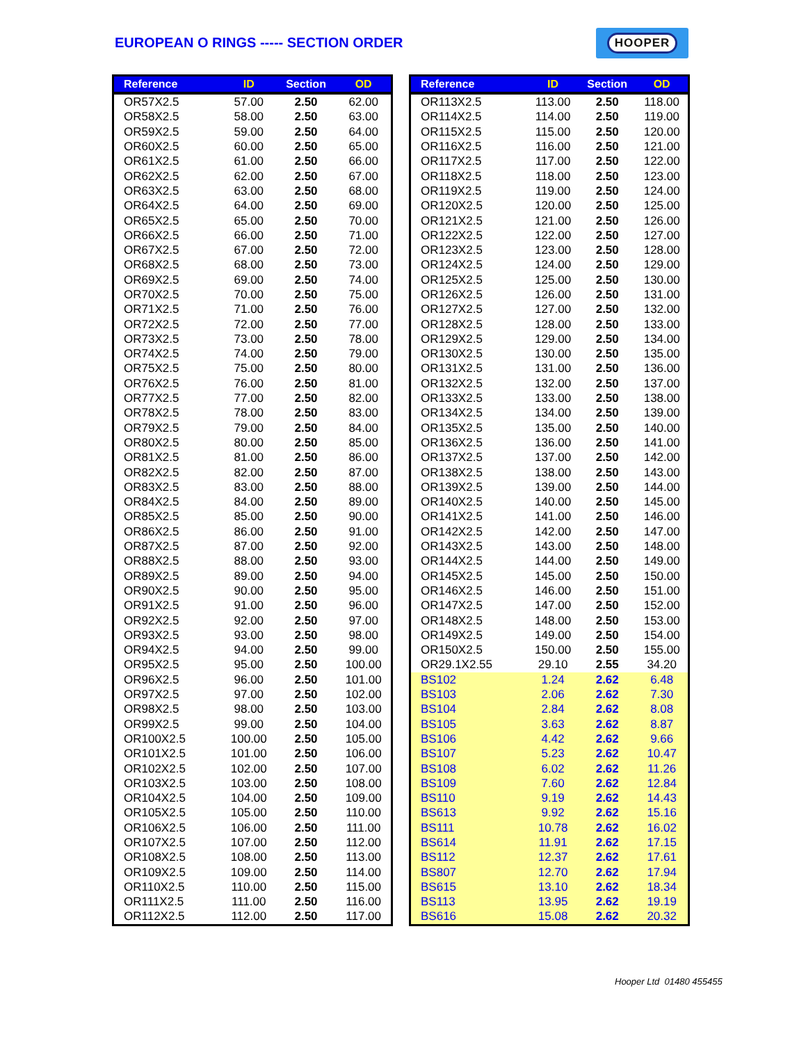EUROPEAN O RINGS ----- SECTION ORDER
HOOPER
| Reference | ID | Section | OD |
| --- | --- | --- | --- |
| OR57X2.5 | 57.00 | 2.50 | 62.00 |
| OR58X2.5 | 58.00 | 2.50 | 63.00 |
| OR59X2.5 | 59.00 | 2.50 | 64.00 |
| OR60X2.5 | 60.00 | 2.50 | 65.00 |
| OR61X2.5 | 61.00 | 2.50 | 66.00 |
| OR62X2.5 | 62.00 | 2.50 | 67.00 |
| OR63X2.5 | 63.00 | 2.50 | 68.00 |
| OR64X2.5 | 64.00 | 2.50 | 69.00 |
| OR65X2.5 | 65.00 | 2.50 | 70.00 |
| OR66X2.5 | 66.00 | 2.50 | 71.00 |
| OR67X2.5 | 67.00 | 2.50 | 72.00 |
| OR68X2.5 | 68.00 | 2.50 | 73.00 |
| OR69X2.5 | 69.00 | 2.50 | 74.00 |
| OR70X2.5 | 70.00 | 2.50 | 75.00 |
| OR71X2.5 | 71.00 | 2.50 | 76.00 |
| OR72X2.5 | 72.00 | 2.50 | 77.00 |
| OR73X2.5 | 73.00 | 2.50 | 78.00 |
| OR74X2.5 | 74.00 | 2.50 | 79.00 |
| OR75X2.5 | 75.00 | 2.50 | 80.00 |
| OR76X2.5 | 76.00 | 2.50 | 81.00 |
| OR77X2.5 | 77.00 | 2.50 | 82.00 |
| OR78X2.5 | 78.00 | 2.50 | 83.00 |
| OR79X2.5 | 79.00 | 2.50 | 84.00 |
| OR80X2.5 | 80.00 | 2.50 | 85.00 |
| OR81X2.5 | 81.00 | 2.50 | 86.00 |
| OR82X2.5 | 82.00 | 2.50 | 87.00 |
| OR83X2.5 | 83.00 | 2.50 | 88.00 |
| OR84X2.5 | 84.00 | 2.50 | 89.00 |
| OR85X2.5 | 85.00 | 2.50 | 90.00 |
| OR86X2.5 | 86.00 | 2.50 | 91.00 |
| OR87X2.5 | 87.00 | 2.50 | 92.00 |
| OR88X2.5 | 88.00 | 2.50 | 93.00 |
| OR89X2.5 | 89.00 | 2.50 | 94.00 |
| OR90X2.5 | 90.00 | 2.50 | 95.00 |
| OR91X2.5 | 91.00 | 2.50 | 96.00 |
| OR92X2.5 | 92.00 | 2.50 | 97.00 |
| OR93X2.5 | 93.00 | 2.50 | 98.00 |
| OR94X2.5 | 94.00 | 2.50 | 99.00 |
| OR95X2.5 | 95.00 | 2.50 | 100.00 |
| OR96X2.5 | 96.00 | 2.50 | 101.00 |
| OR97X2.5 | 97.00 | 2.50 | 102.00 |
| OR98X2.5 | 98.00 | 2.50 | 103.00 |
| OR99X2.5 | 99.00 | 2.50 | 104.00 |
| OR100X2.5 | 100.00 | 2.50 | 105.00 |
| OR101X2.5 | 101.00 | 2.50 | 106.00 |
| OR102X2.5 | 102.00 | 2.50 | 107.00 |
| OR103X2.5 | 103.00 | 2.50 | 108.00 |
| OR104X2.5 | 104.00 | 2.50 | 109.00 |
| OR105X2.5 | 105.00 | 2.50 | 110.00 |
| OR106X2.5 | 106.00 | 2.50 | 111.00 |
| OR107X2.5 | 107.00 | 2.50 | 112.00 |
| OR108X2.5 | 108.00 | 2.50 | 113.00 |
| OR109X2.5 | 109.00 | 2.50 | 114.00 |
| OR110X2.5 | 110.00 | 2.50 | 115.00 |
| OR111X2.5 | 111.00 | 2.50 | 116.00 |
| OR112X2.5 | 112.00 | 2.50 | 117.00 |
| Reference | ID | Section | OD |
| --- | --- | --- | --- |
| OR113X2.5 | 113.00 | 2.50 | 118.00 |
| OR114X2.5 | 114.00 | 2.50 | 119.00 |
| OR115X2.5 | 115.00 | 2.50 | 120.00 |
| OR116X2.5 | 116.00 | 2.50 | 121.00 |
| OR117X2.5 | 117.00 | 2.50 | 122.00 |
| OR118X2.5 | 118.00 | 2.50 | 123.00 |
| OR119X2.5 | 119.00 | 2.50 | 124.00 |
| OR120X2.5 | 120.00 | 2.50 | 125.00 |
| OR121X2.5 | 121.00 | 2.50 | 126.00 |
| OR122X2.5 | 122.00 | 2.50 | 127.00 |
| OR123X2.5 | 123.00 | 2.50 | 128.00 |
| OR124X2.5 | 124.00 | 2.50 | 129.00 |
| OR125X2.5 | 125.00 | 2.50 | 130.00 |
| OR126X2.5 | 126.00 | 2.50 | 131.00 |
| OR127X2.5 | 127.00 | 2.50 | 132.00 |
| OR128X2.5 | 128.00 | 2.50 | 133.00 |
| OR129X2.5 | 129.00 | 2.50 | 134.00 |
| OR130X2.5 | 130.00 | 2.50 | 135.00 |
| OR131X2.5 | 131.00 | 2.50 | 136.00 |
| OR132X2.5 | 132.00 | 2.50 | 137.00 |
| OR133X2.5 | 133.00 | 2.50 | 138.00 |
| OR134X2.5 | 134.00 | 2.50 | 139.00 |
| OR135X2.5 | 135.00 | 2.50 | 140.00 |
| OR136X2.5 | 136.00 | 2.50 | 141.00 |
| OR137X2.5 | 137.00 | 2.50 | 142.00 |
| OR138X2.5 | 138.00 | 2.50 | 143.00 |
| OR139X2.5 | 139.00 | 2.50 | 144.00 |
| OR140X2.5 | 140.00 | 2.50 | 145.00 |
| OR141X2.5 | 141.00 | 2.50 | 146.00 |
| OR142X2.5 | 142.00 | 2.50 | 147.00 |
| OR143X2.5 | 143.00 | 2.50 | 148.00 |
| OR144X2.5 | 144.00 | 2.50 | 149.00 |
| OR145X2.5 | 145.00 | 2.50 | 150.00 |
| OR146X2.5 | 146.00 | 2.50 | 151.00 |
| OR147X2.5 | 147.00 | 2.50 | 152.00 |
| OR148X2.5 | 148.00 | 2.50 | 153.00 |
| OR149X2.5 | 149.00 | 2.50 | 154.00 |
| OR150X2.5 | 150.00 | 2.50 | 155.00 |
| OR29.1X2.55 | 29.10 | 2.55 | 34.20 |
| BS102 | 1.24 | 2.62 | 6.48 |
| BS103 | 2.06 | 2.62 | 7.30 |
| BS104 | 2.84 | 2.62 | 8.08 |
| BS105 | 3.63 | 2.62 | 8.87 |
| BS106 | 4.42 | 2.62 | 9.66 |
| BS107 | 5.23 | 2.62 | 10.47 |
| BS108 | 6.02 | 2.62 | 11.26 |
| BS109 | 7.60 | 2.62 | 12.84 |
| BS110 | 9.19 | 2.62 | 14.43 |
| BS613 | 9.92 | 2.62 | 15.16 |
| BS111 | 10.78 | 2.62 | 16.02 |
| BS614 | 11.91 | 2.62 | 17.15 |
| BS112 | 12.37 | 2.62 | 17.61 |
| BS807 | 12.70 | 2.62 | 17.94 |
| BS615 | 13.10 | 2.62 | 18.34 |
| BS113 | 13.95 | 2.62 | 19.19 |
| BS616 | 15.08 | 2.62 | 20.32 |
Hooper Ltd 01480 455455